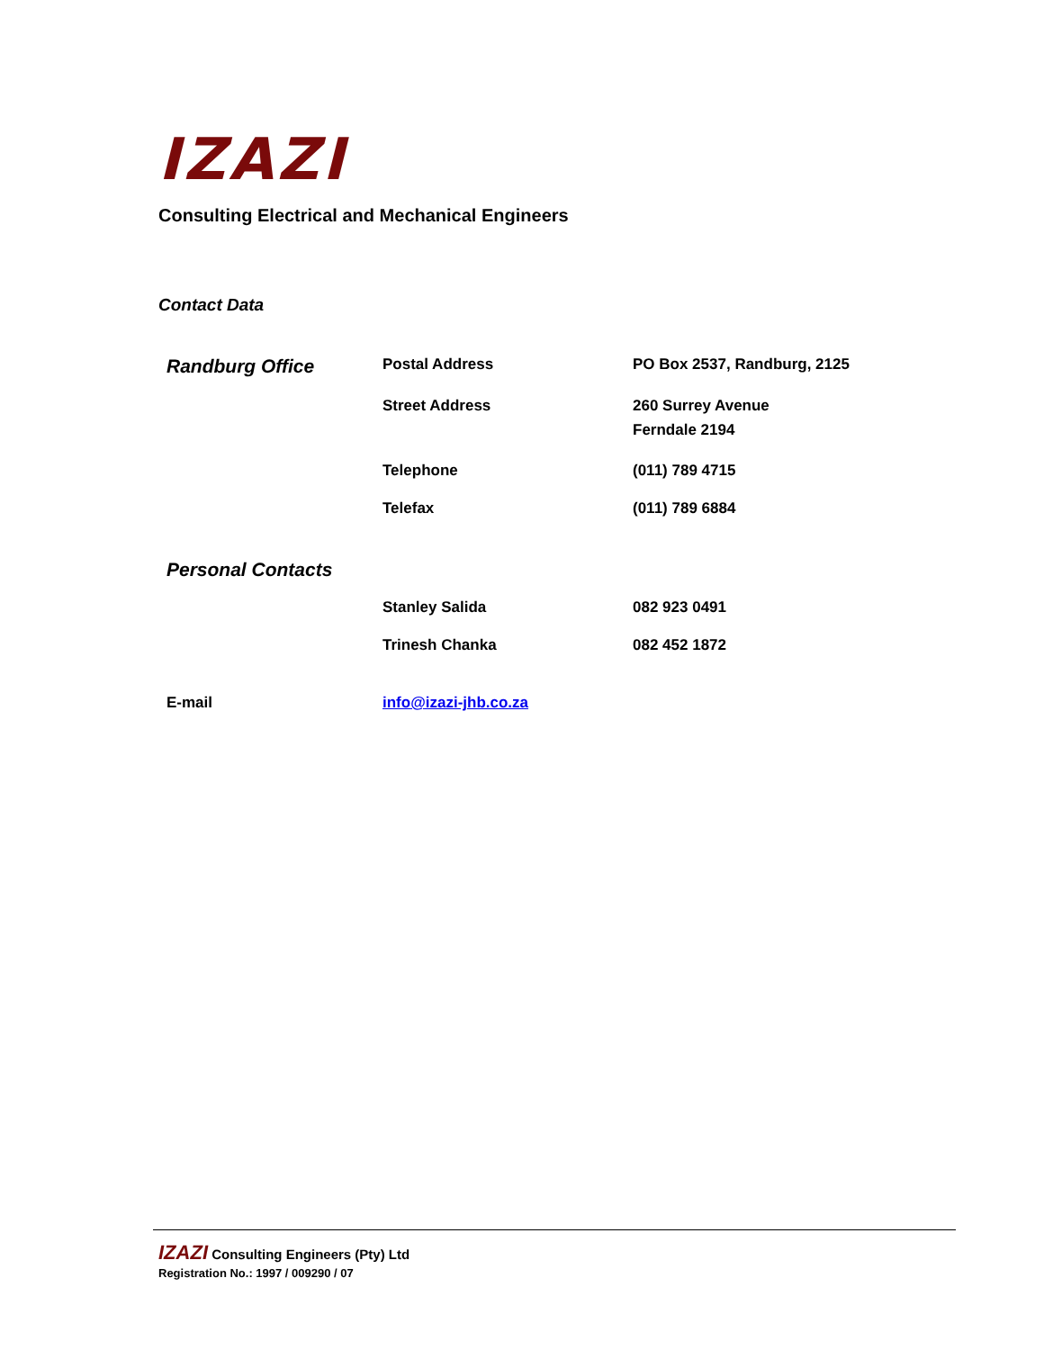IZAZI
Consulting Electrical and Mechanical Engineers
Contact Data
| Randburg Office | Postal Address | PO Box 2537, Randburg, 2125 |
| | Street Address | 260 Surrey Avenue Ferndale 2194 |
| | Telephone | (011) 789 4715 |
| | Telefax | (011) 789 6884 |
| Personal Contacts | | |
| | Stanley Salida | 082 923 0491 |
| | Trinesh Chanka | 082 452 1872 |
| E-mail | info@izazi-jhb.co.za | |
IZAZI Consulting Engineers (Pty) Ltd
Registration No.: 1997 / 009290 / 07